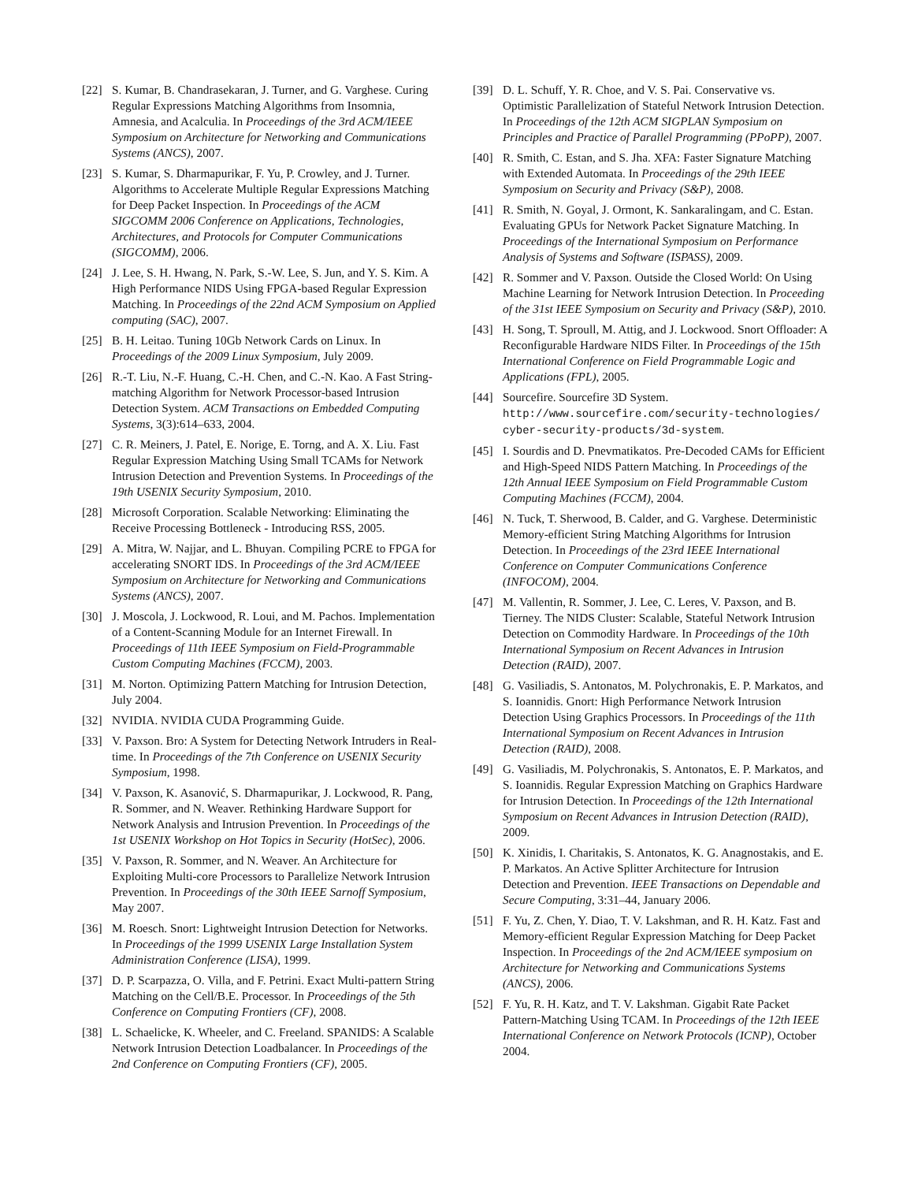[22] S. Kumar, B. Chandrasekaran, J. Turner, and G. Varghese. Curing Regular Expressions Matching Algorithms from Insomnia, Amnesia, and Acalculia. In Proceedings of the 3rd ACM/IEEE Symposium on Architecture for Networking and Communications Systems (ANCS), 2007.
[23] S. Kumar, S. Dharmapurikar, F. Yu, P. Crowley, and J. Turner. Algorithms to Accelerate Multiple Regular Expressions Matching for Deep Packet Inspection. In Proceedings of the ACM SIGCOMM 2006 Conference on Applications, Technologies, Architectures, and Protocols for Computer Communications (SIGCOMM), 2006.
[24] J. Lee, S. H. Hwang, N. Park, S.-W. Lee, S. Jun, and Y. S. Kim. A High Performance NIDS Using FPGA-based Regular Expression Matching. In Proceedings of the 22nd ACM Symposium on Applied computing (SAC), 2007.
[25] B. H. Leitao. Tuning 10Gb Network Cards on Linux. In Proceedings of the 2009 Linux Symposium, July 2009.
[26] R.-T. Liu, N.-F. Huang, C.-H. Chen, and C.-N. Kao. A Fast String-matching Algorithm for Network Processor-based Intrusion Detection System. ACM Transactions on Embedded Computing Systems, 3(3):614–633, 2004.
[27] C. R. Meiners, J. Patel, E. Norige, E. Torng, and A. X. Liu. Fast Regular Expression Matching Using Small TCAMs for Network Intrusion Detection and Prevention Systems. In Proceedings of the 19th USENIX Security Symposium, 2010.
[28] Microsoft Corporation. Scalable Networking: Eliminating the Receive Processing Bottleneck - Introducing RSS, 2005.
[29] A. Mitra, W. Najjar, and L. Bhuyan. Compiling PCRE to FPGA for accelerating SNORT IDS. In Proceedings of the 3rd ACM/IEEE Symposium on Architecture for Networking and Communications Systems (ANCS), 2007.
[30] J. Moscola, J. Lockwood, R. Loui, and M. Pachos. Implementation of a Content-Scanning Module for an Internet Firewall. In Proceedings of 11th IEEE Symposium on Field-Programmable Custom Computing Machines (FCCM), 2003.
[31] M. Norton. Optimizing Pattern Matching for Intrusion Detection, July 2004.
[32] NVIDIA. NVIDIA CUDA Programming Guide.
[33] V. Paxson. Bro: A System for Detecting Network Intruders in Real-time. In Proceedings of the 7th Conference on USENIX Security Symposium, 1998.
[34] V. Paxson, K. Asanović, S. Dharmapurikar, J. Lockwood, R. Pang, R. Sommer, and N. Weaver. Rethinking Hardware Support for Network Analysis and Intrusion Prevention. In Proceedings of the 1st USENIX Workshop on Hot Topics in Security (HotSec), 2006.
[35] V. Paxson, R. Sommer, and N. Weaver. An Architecture for Exploiting Multi-core Processors to Parallelize Network Intrusion Prevention. In Proceedings of the 30th IEEE Sarnoff Symposium, May 2007.
[36] M. Roesch. Snort: Lightweight Intrusion Detection for Networks. In Proceedings of the 1999 USENIX Large Installation System Administration Conference (LISA), 1999.
[37] D. P. Scarpazza, O. Villa, and F. Petrini. Exact Multi-pattern String Matching on the Cell/B.E. Processor. In Proceedings of the 5th Conference on Computing Frontiers (CF), 2008.
[38] L. Schaelicke, K. Wheeler, and C. Freeland. SPANIDS: A Scalable Network Intrusion Detection Loadbalancer. In Proceedings of the 2nd Conference on Computing Frontiers (CF), 2005.
[39] D. L. Schuff, Y. R. Choe, and V. S. Pai. Conservative vs. Optimistic Parallelization of Stateful Network Intrusion Detection. In Proceedings of the 12th ACM SIGPLAN Symposium on Principles and Practice of Parallel Programming (PPoPP), 2007.
[40] R. Smith, C. Estan, and S. Jha. XFA: Faster Signature Matching with Extended Automata. In Proceedings of the 29th IEEE Symposium on Security and Privacy (S&P), 2008.
[41] R. Smith, N. Goyal, J. Ormont, K. Sankaralingam, and C. Estan. Evaluating GPUs for Network Packet Signature Matching. In Proceedings of the International Symposium on Performance Analysis of Systems and Software (ISPASS), 2009.
[42] R. Sommer and V. Paxson. Outside the Closed World: On Using Machine Learning for Network Intrusion Detection. In Proceeding of the 31st IEEE Symposium on Security and Privacy (S&P), 2010.
[43] H. Song, T. Sproull, M. Attig, and J. Lockwood. Snort Offloader: A Reconfigurable Hardware NIDS Filter. In Proceedings of the 15th International Conference on Field Programmable Logic and Applications (FPL), 2005.
[44] Sourcefire. Sourcefire 3D System. http://www.sourcefire.com/security-technologies/ cyber-security-products/3d-system.
[45] I. Sourdis and D. Pnevmatikatos. Pre-Decoded CAMs for Efficient and High-Speed NIDS Pattern Matching. In Proceedings of the 12th Annual IEEE Symposium on Field Programmable Custom Computing Machines (FCCM), 2004.
[46] N. Tuck, T. Sherwood, B. Calder, and G. Varghese. Deterministic Memory-efficient String Matching Algorithms for Intrusion Detection. In Proceedings of the 23rd IEEE International Conference on Computer Communications Conference (INFOCOM), 2004.
[47] M. Vallentin, R. Sommer, J. Lee, C. Leres, V. Paxson, and B. Tierney. The NIDS Cluster: Scalable, Stateful Network Intrusion Detection on Commodity Hardware. In Proceedings of the 10th International Symposium on Recent Advances in Intrusion Detection (RAID), 2007.
[48] G. Vasiliadis, S. Antonatos, M. Polychronakis, E. P. Markatos, and S. Ioannidis. Gnort: High Performance Network Intrusion Detection Using Graphics Processors. In Proceedings of the 11th International Symposium on Recent Advances in Intrusion Detection (RAID), 2008.
[49] G. Vasiliadis, M. Polychronakis, S. Antonatos, E. P. Markatos, and S. Ioannidis. Regular Expression Matching on Graphics Hardware for Intrusion Detection. In Proceedings of the 12th International Symposium on Recent Advances in Intrusion Detection (RAID), 2009.
[50] K. Xinidis, I. Charitakis, S. Antonatos, K. G. Anagnostakis, and E. P. Markatos. An Active Splitter Architecture for Intrusion Detection and Prevention. IEEE Transactions on Dependable and Secure Computing, 3:31–44, January 2006.
[51] F. Yu, Z. Chen, Y. Diao, T. V. Lakshman, and R. H. Katz. Fast and Memory-efficient Regular Expression Matching for Deep Packet Inspection. In Proceedings of the 2nd ACM/IEEE symposium on Architecture for Networking and Communications Systems (ANCS), 2006.
[52] F. Yu, R. H. Katz, and T. V. Lakshman. Gigabit Rate Packet Pattern-Matching Using TCAM. In Proceedings of the 12th IEEE International Conference on Network Protocols (ICNP), October 2004.